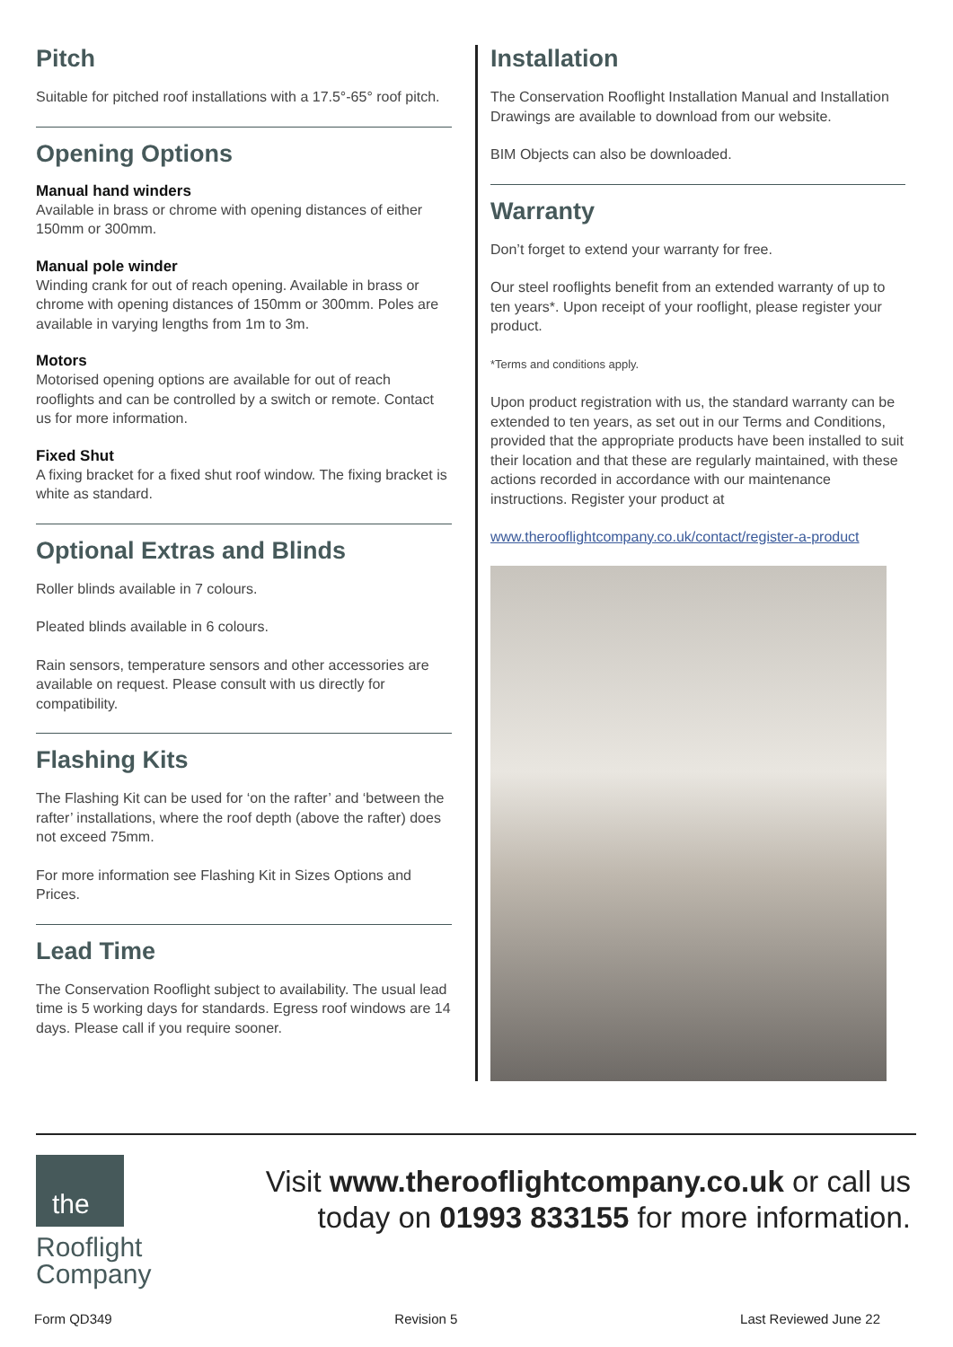Pitch
Suitable for pitched roof installations with a 17.5°-65° roof pitch.
Opening Options
Manual hand winders
Available in brass or chrome with opening distances of either 150mm or 300mm.
Manual pole winder
Winding crank for out of reach opening. Available in brass or chrome with opening distances of 150mm or 300mm. Poles are available in varying lengths from 1m to 3m.
Motors
Motorised opening options are available for out of reach rooflights and can be controlled by a switch or remote. Contact us for more information.
Fixed Shut
A fixing bracket for a fixed shut roof window. The fixing bracket is white as standard.
Optional Extras and Blinds
Roller blinds available in 7 colours.
Pleated blinds available in 6 colours.
Rain sensors, temperature sensors and other accessories are available on request. Please consult with us directly for compatibility.
Flashing Kits
The Flashing Kit can be used for ‘on the rafter’ and ‘between the rafter’ installations, where the roof depth (above the rafter) does not exceed 75mm.
For more information see Flashing Kit in Sizes Options and Prices.
Lead Time
The Conservation Rooflight subject to availability. The usual lead time is 5 working days for standards. Egress roof windows are 14 days. Please call if you require sooner.
Installation
The Conservation Rooflight Installation Manual and Installation Drawings are available to download from our website.
BIM Objects can also be downloaded.
Warranty
Don’t forget to extend your warranty for free.
Our steel rooflights benefit from an extended warranty of up to ten years*. Upon receipt of your rooflight, please register your product.
*Terms and conditions apply.
Upon product registration with us, the standard warranty can be extended to ten years, as set out in our Terms and Conditions, provided that the appropriate products have been installed to suit their location and that these are regularly maintained, with these actions recorded in accordance with our maintenance instructions. Register your product at
www.therooflightcompany.co.uk/contact/register-a-product
the
Rooflight
Company
Visit www.therooflightcompany.co.uk or call us
today on 01993 833155 for more information.
Form QD349 Revision 5 Last Reviewed June 22